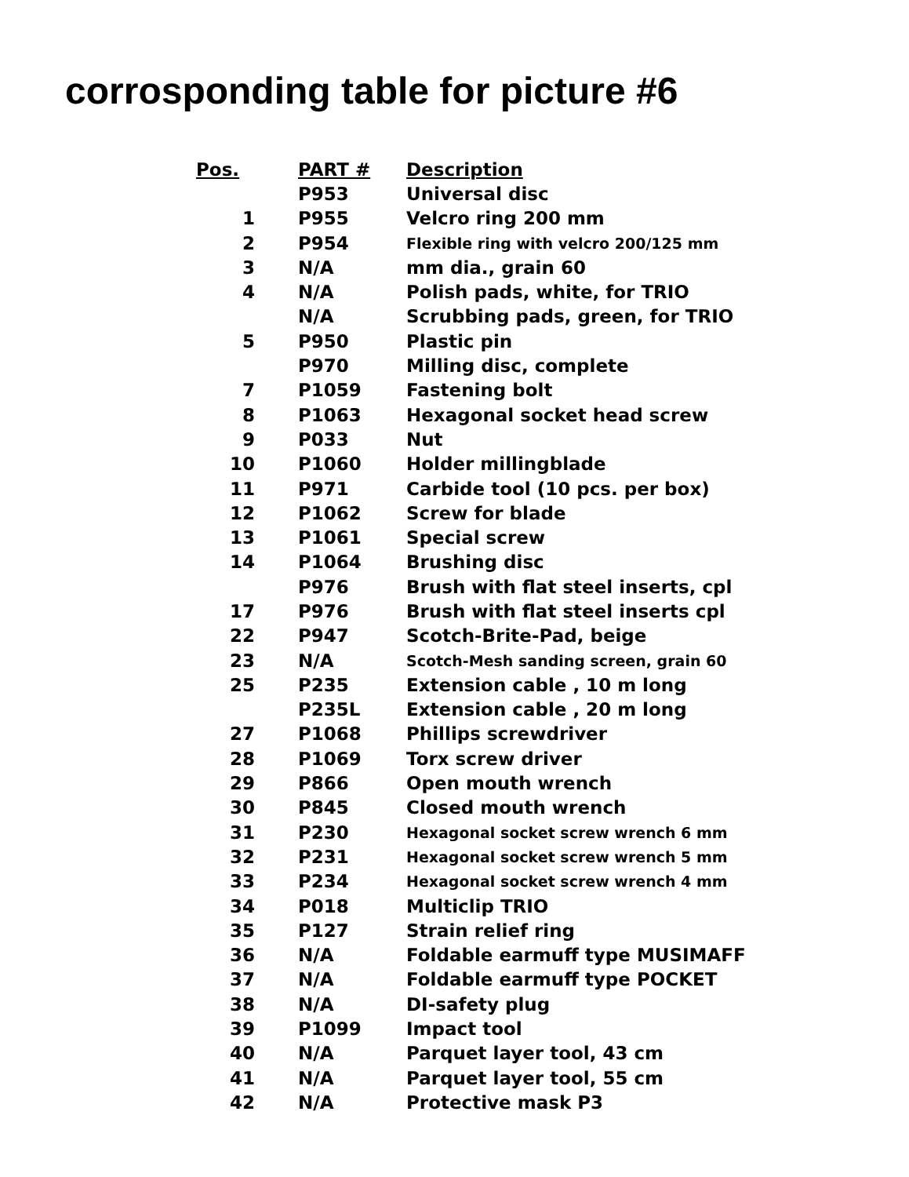corrosponding table for picture #6
| Pos. | PART # | Description |
| --- | --- | --- |
| | P953 | Universal disc |
| 1 | P955 | Velcro ring 200 mm |
| 2 | P954 | Flexible ring with velcro 200/125 mm |
| 3 | N/A | mm dia., grain 60 |
| 4 | N/A | Polish pads, white, for TRIO |
| | N/A | Scrubbing pads, green, for TRIO |
| 5 | P950 | Plastic pin |
| | P970 | Milling disc, complete |
| 7 | P1059 | Fastening bolt |
| 8 | P1063 | Hexagonal socket head screw |
| 9 | P033 | Nut |
| 10 | P1060 | Holder millingblade |
| 11 | P971 | Carbide tool (10 pcs. per box) |
| 12 | P1062 | Screw for blade |
| 13 | P1061 | Special screw |
| 14 | P1064 | Brushing disc |
| | P976 | Brush with flat steel inserts, cpl |
| 17 | P976 | Brush with flat steel inserts cpl |
| 22 | P947 | Scotch-Brite-Pad, beige |
| 23 | N/A | Scotch-Mesh sanding screen, grain 60 |
| 25 | P235 | Extension cable , 10 m long |
| | P235L | Extension cable , 20 m long |
| 27 | P1068 | Phillips screwdriver |
| 28 | P1069 | Torx screw driver |
| 29 | P866 | Open mouth wrench |
| 30 | P845 | Closed mouth wrench |
| 31 | P230 | Hexagonal socket screw wrench 6 mm |
| 32 | P231 | Hexagonal socket screw wrench 5 mm |
| 33 | P234 | Hexagonal socket screw wrench 4 mm |
| 34 | P018 | Multiclip TRIO |
| 35 | P127 | Strain relief ring |
| 36 | N/A | Foldable earmuff type MUSIMAFF |
| 37 | N/A | Foldable earmuff type POCKET |
| 38 | N/A | DI-safety plug |
| 39 | P1099 | Impact tool |
| 40 | N/A | Parquet layer tool, 43 cm |
| 41 | N/A | Parquet layer tool, 55 cm |
| 42 | N/A | Protective mask P3 |